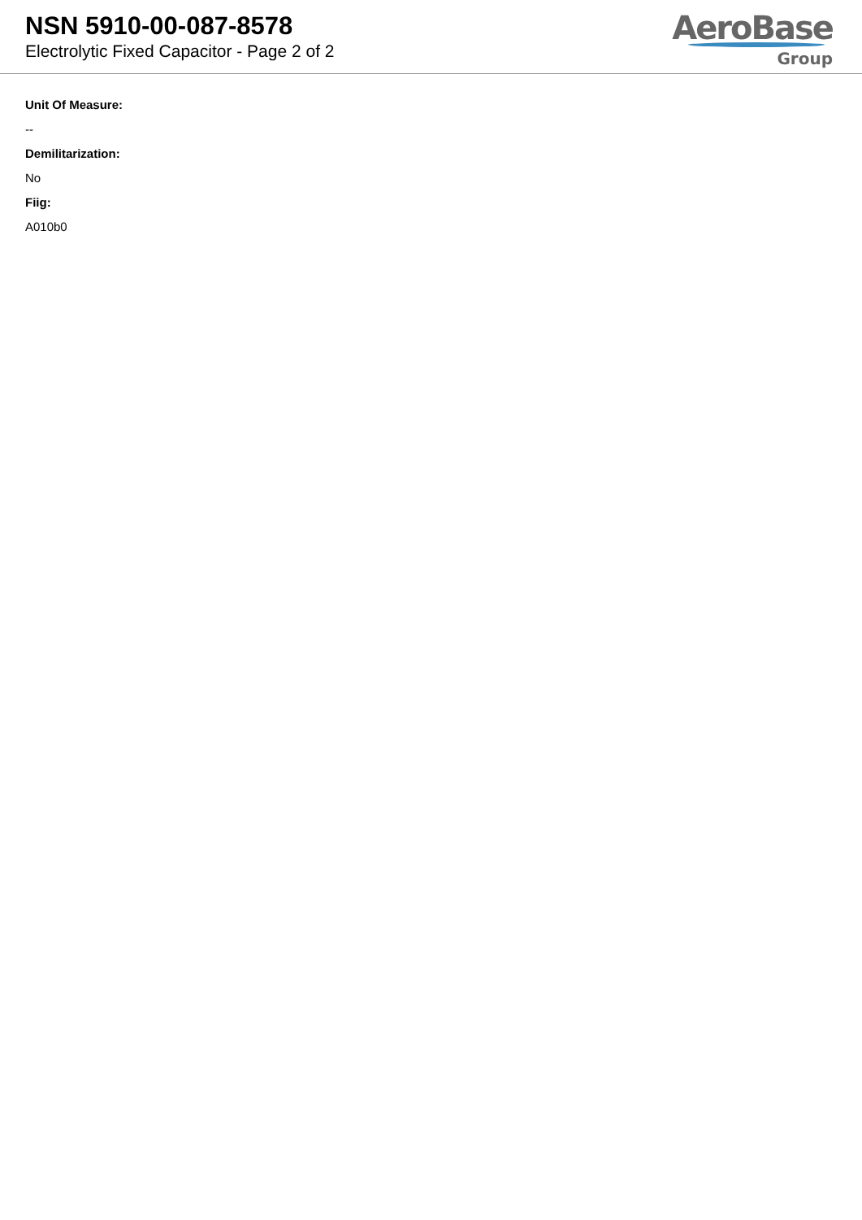NSN 5910-00-087-8578
Electrolytic Fixed Capacitor - Page 2 of 2
AeroBase
Group
Unit Of Measure:
--
Demilitarization:
No
Fiig:
A010b0